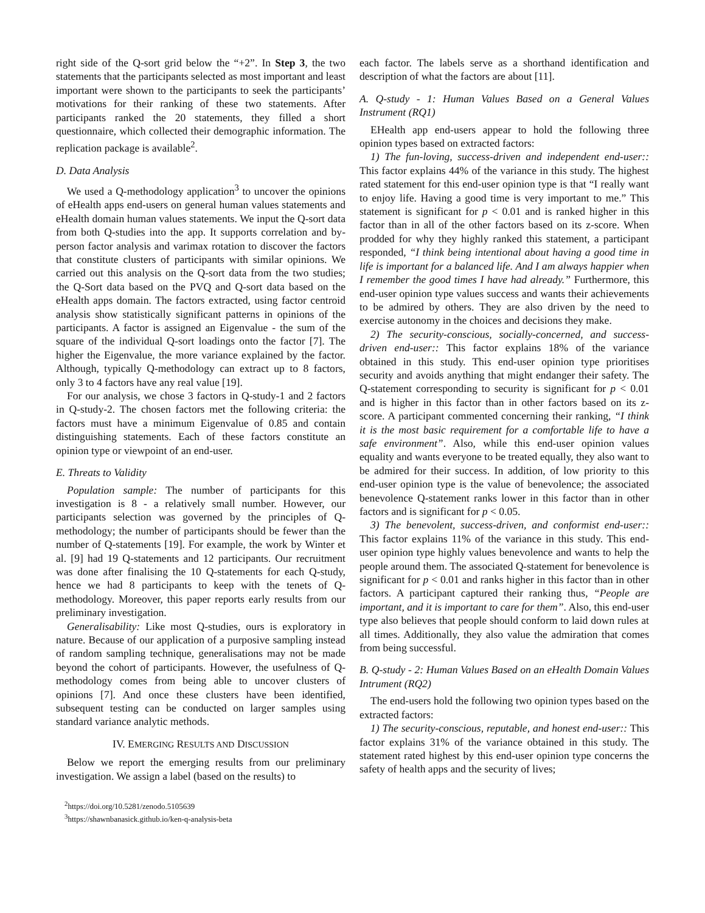right side of the Q-sort grid below the “+2”. In Step 3, the two statements that the participants selected as most important and least important were shown to the participants to seek the participants’ motivations for their ranking of these two statements. After participants ranked the 20 statements, they filled a short questionnaire, which collected their demographic information. The replication package is available<sup>2</sup>.
D. Data Analysis
We used a Q-methodology application<sup>3</sup> to uncover the opinions of eHealth apps end-users on general human values statements and eHealth domain human values statements. We input the Q-sort data from both Q-studies into the app. It supports correlation and by-person factor analysis and varimax rotation to discover the factors that constitute clusters of participants with similar opinions. We carried out this analysis on the Q-sort data from the two studies; the Q-Sort data based on the PVQ and Q-sort data based on the eHealth apps domain. The factors extracted, using factor centroid analysis show statistically significant patterns in opinions of the participants. A factor is assigned an Eigenvalue - the sum of the square of the individual Q-sort loadings onto the factor [7]. The higher the Eigenvalue, the more variance explained by the factor. Although, typically Q-methodology can extract up to 8 factors, only 3 to 4 factors have any real value [19].
For our analysis, we chose 3 factors in Q-study-1 and 2 factors in Q-study-2. The chosen factors met the following criteria: the factors must have a minimum Eigenvalue of 0.85 and contain distinguishing statements. Each of these factors constitute an opinion type or viewpoint of an end-user.
E. Threats to Validity
Population sample: The number of participants for this investigation is 8 - a relatively small number. However, our participants selection was governed by the principles of Q-methodology; the number of participants should be fewer than the number of Q-statements [19]. For example, the work by Winter et al. [9] had 19 Q-statements and 12 participants. Our recruitment was done after finalising the 10 Q-statements for each Q-study, hence we had 8 participants to keep with the tenets of Q-methodology. Moreover, this paper reports early results from our preliminary investigation.
Generalisability: Like most Q-studies, ours is exploratory in nature. Because of our application of a purposive sampling instead of random sampling technique, generalisations may not be made beyond the cohort of participants. However, the usefulness of Q-methodology comes from being able to uncover clusters of opinions [7]. And once these clusters have been identified, subsequent testing can be conducted on larger samples using standard variance analytic methods.
IV. EMERGING RESULTS AND DISCUSSION
Below we report the emerging results from our preliminary investigation. We assign a label (based on the results) to
<sup>2</sup> https://doi.org/10.5281/zenodo.5105639
<sup>3</sup> https://shawnbanasick.github.io/ken-q-analysis-beta
each factor. The labels serve as a shorthand identification and description of what the factors are about [11].
A. Q-study - 1: Human Values Based on a General Values Instrument (RQ1)
EHealth app end-users appear to hold the following three opinion types based on extracted factors:
1) The fun-loving, success-driven and independent end-user:: This factor explains 44% of the variance in this study. The highest rated statement for this end-user opinion type is that “I really want to enjoy life. Having a good time is very important to me.” This statement is significant for p < 0.01 and is ranked higher in this factor than in all of the other factors based on its z-score. When prodded for why they highly ranked this statement, a participant responded, “I think being intentional about having a good time in life is important for a balanced life. And I am always happier when I remember the good times I have had already.” Furthermore, this end-user opinion type values success and wants their achievements to be admired by others. They are also driven by the need to exercise autonomy in the choices and decisions they make.
2) The security-conscious, socially-concerned, and success-driven end-user:: This factor explains 18% of the variance obtained in this study. This end-user opinion type prioritises security and avoids anything that might endanger their safety. The Q-statement corresponding to security is significant for p < 0.01 and is higher in this factor than in other factors based on its z-score. A participant commented concerning their ranking, “I think it is the most basic requirement for a comfortable life to have a safe environment”. Also, while this end-user opinion values equality and wants everyone to be treated equally, they also want to be admired for their success. In addition, of low priority to this end-user opinion type is the value of benevolence; the associated benevolence Q-statement ranks lower in this factor than in other factors and is significant for p < 0.05.
3) The benevolent, success-driven, and conformist end-user:: This factor explains 11% of the variance in this study. This end-user opinion type highly values benevolence and wants to help the people around them. The associated Q-statement for benevolence is significant for p < 0.01 and ranks higher in this factor than in other factors. A participant captured their ranking thus, “People are important, and it is important to care for them”. Also, this end-user type also believes that people should conform to laid down rules at all times. Additionally, they also value the admiration that comes from being successful.
B. Q-study - 2: Human Values Based on an eHealth Domain Values Intrument (RQ2)
The end-users hold the following two opinion types based on the extracted factors:
1) The security-conscious, reputable, and honest end-user:: This factor explains 31% of the variance obtained in this study. The statement rated highest by this end-user opinion type concerns the safety of health apps and the security of lives;